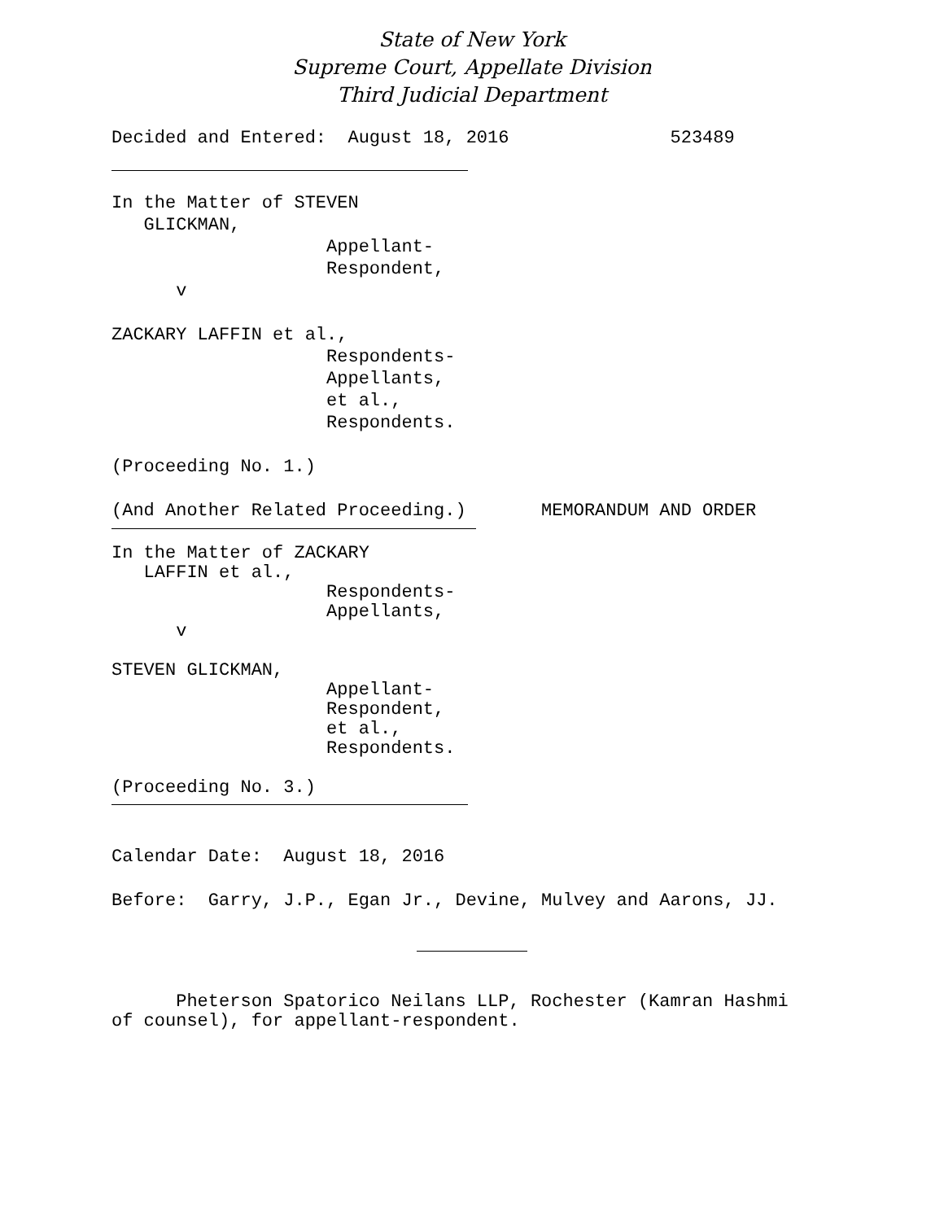State of New York
Supreme Court, Appellate Division
Third Judicial Department
Decided and Entered:  August 18, 2016               523489
In the Matter of STEVEN
   GLICKMAN,
                    Appellant-
                    Respondent,
      v

ZACKARY LAFFIN et al.,
                    Respondents-
                    Appellants,
                    et al.,
                    Respondents.

(Proceeding No. 1.)

(And Another Related Proceeding.)       MEMORANDUM AND ORDER
In the Matter of ZACKARY
   LAFFIN et al.,
                    Respondents-
                    Appellants,
      v

STEVEN GLICKMAN,
                    Appellant-
                    Respondent,
                    et al.,
                    Respondents.

(Proceeding No. 3.)
Calendar Date:  August 18, 2016

Before:  Garry, J.P., Egan Jr., Devine, Mulvey and Aarons, JJ.
      Pheterson Spatorico Neilans LLP, Rochester (Kamran Hashmi
of counsel), for appellant-respondent.